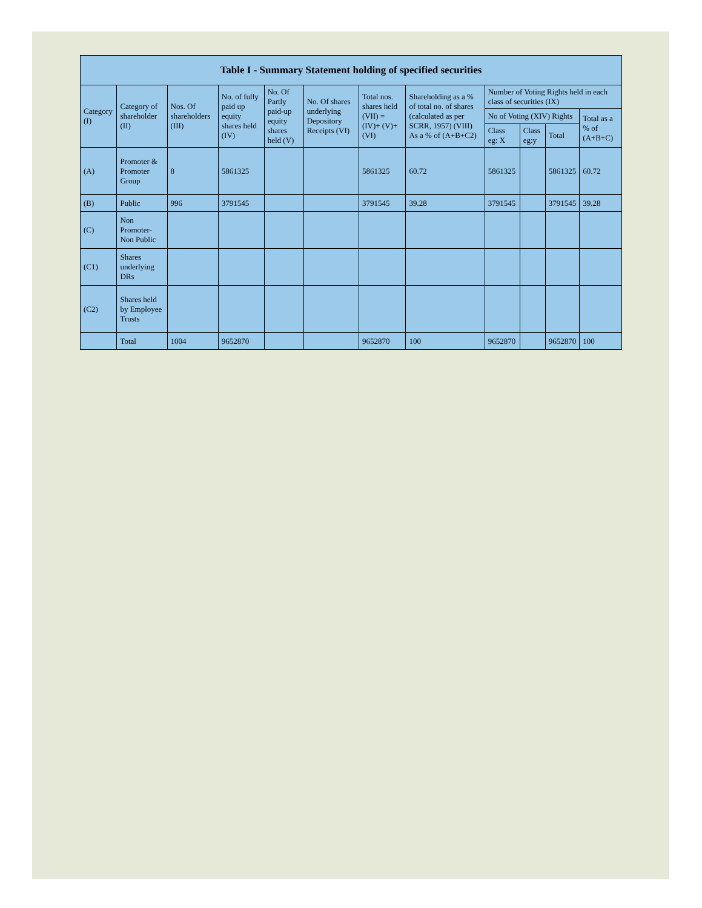| Table I - Summary Statement holding of specified securities | | | | | | | | | | | |
| --- | --- | --- | --- | --- | --- | --- | --- | --- | --- | --- | --- |
| Category (I) | Category of shareholder (II) | Nos. Of shareholders (III) | No. of fully paid up equity shares held (IV) | No. Of Partly paid-up equity shares held (V) | No. Of shares underlying Depository Receipts (VI) | Total nos. shares held (VII) = (IV)+ (V)+ (VI) | Shareholding as a % of total no. of shares (calculated as per SCRR, 1957) (VIII) As a % of (A+B+C2) | Number of Voting Rights held in each class of securities (IX) | | | |
| | | | | | | | | No of Voting (XIV) Rights | | | Total as a % of (A+B+C) |
| | | | | | | | | Class eg: X | Class eg:y | Total | |
| (A) | Promoter & Promoter Group | 8 | 5861325 | | | 5861325 | 60.72 | 5861325 | | 5861325 | 60.72 |
| (B) | Public | 996 | 3791545 | | | 3791545 | 39.28 | 3791545 | | 3791545 | 39.28 |
| (C) | Non Promoter- Non Public | | | | | | | | | | |
| (C1) | Shares underlying DRs | | | | | | | | | | |
| (C2) | Shares held by Employee Trusts | | | | | | | | | | |
| | Total | 1004 | 9652870 | | | 9652870 | 100 | 9652870 | | 9652870 | 100 |